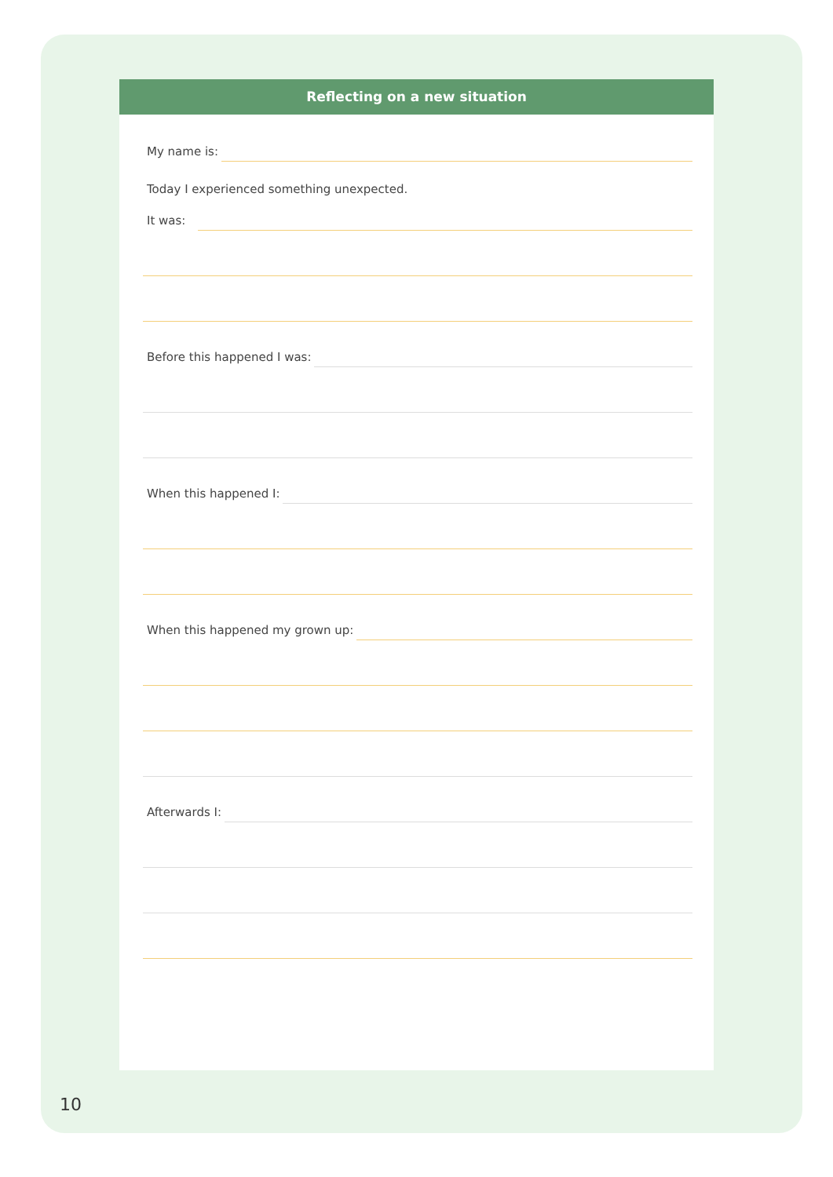Reflecting on a new situation
My name is:
Today I experienced something unexpected.
It was:
Before this happened I was:
When this happened I:
When this happened my grown up:
Afterwards I:
10